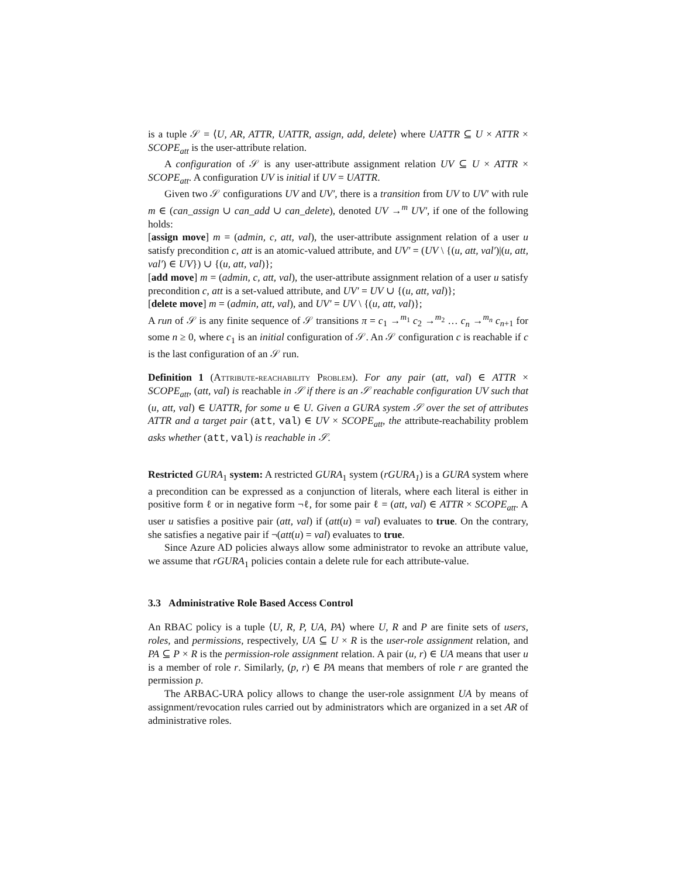is a tuple 𝒮 = ⟨U, AR, ATTR, UATTR, assign, add, delete⟩ where UATTR ⊆ U × ATTR × SCOPE<sub>att</sub> is the user-attribute relation.
A configuration of 𝒮 is any user-attribute assignment relation UV ⊆ U × ATTR × SCOPE<sub>att</sub>. A configuration UV is initial if UV = UATTR.
Given two 𝒮 configurations UV and UV′, there is a transition from UV to UV′ with rule m ∈ (can_assign ∪ can_add ∪ can_delete), denoted UV →<sup>m</sup> UV′, if one of the following holds:
[assign move] m = (admin, c, att, val), the user-attribute assignment relation of a user u satisfy precondition c, att is an atomic-valued attribute, and UV′ = (UV \ {(u, att, val′)|(u, att, val′) ∈ UV}) ∪ {(u, att, val)};
[add move] m = (admin, c, att, val), the user-attribute assignment relation of a user u satisfy precondition c, att is a set-valued attribute, and UV′ = UV ∪ {(u, att, val)};
[delete move] m = (admin, att, val), and UV′ = UV \ {(u, att, val)};
A run of 𝒮 is any finite sequence of 𝒮 transitions π = c<sub>1</sub> →<sup>m<sub>1</sub></sup> c<sub>2</sub> →<sup>m<sub>2</sub></sup> … c<sub>n</sub> →<sup>m<sub>n</sub></sup> c<sub>n+1</sub> for some n ≥ 0, where c<sub>1</sub> is an initial configuration of 𝒮. An 𝒮 configuration c is reachable if c is the last configuration of an 𝒮 run.
Definition 1 (Attribute-reachability Problem). For any pair (att, val) ∈ ATTR × SCOPE<sub>att</sub>, (att, val) is reachable in 𝒮 if there is an 𝒮 reachable configuration UV such that (u, att, val) ∈ UATTR, for some u ∈ U. Given a GURA system 𝒮 over the set of attributes ATTR and a target pair (att, val) ∈ UV × SCOPE<sub>att</sub>, the attribute-reachability problem asks whether (att, val) is reachable in 𝒮.
Restricted GURA<sub>1</sub> system: A restricted GURA<sub>1</sub> system (rGURA<sub>1</sub>) is a GURA system where a precondition can be expressed as a conjunction of literals, where each literal is either in positive form ℓ or in negative form ¬ℓ, for some pair ℓ = (att, val) ∈ ATTR × SCOPE<sub>att</sub>. A user u satisfies a positive pair (att, val) if (att(u) = val) evaluates to true. On the contrary, she satisfies a negative pair if ¬(att(u) = val) evaluates to true.
Since Azure AD policies always allow some administrator to revoke an attribute value, we assume that rGURA<sub>1</sub> policies contain a delete rule for each attribute-value.
3.3 Administrative Role Based Access Control
An RBAC policy is a tuple ⟨U, R, P, UA, PA⟩ where U, R and P are finite sets of users, roles, and permissions, respectively, UA ⊆ U × R is the user-role assignment relation, and PA ⊆ P × R is the permission-role assignment relation. A pair (u, r) ∈ UA means that user u is a member of role r. Similarly, (p, r) ∈ PA means that members of role r are granted the permission p.
The ARBAC-URA policy allows to change the user-role assignment UA by means of assignment/revocation rules carried out by administrators which are organized in a set AR of administrative roles.